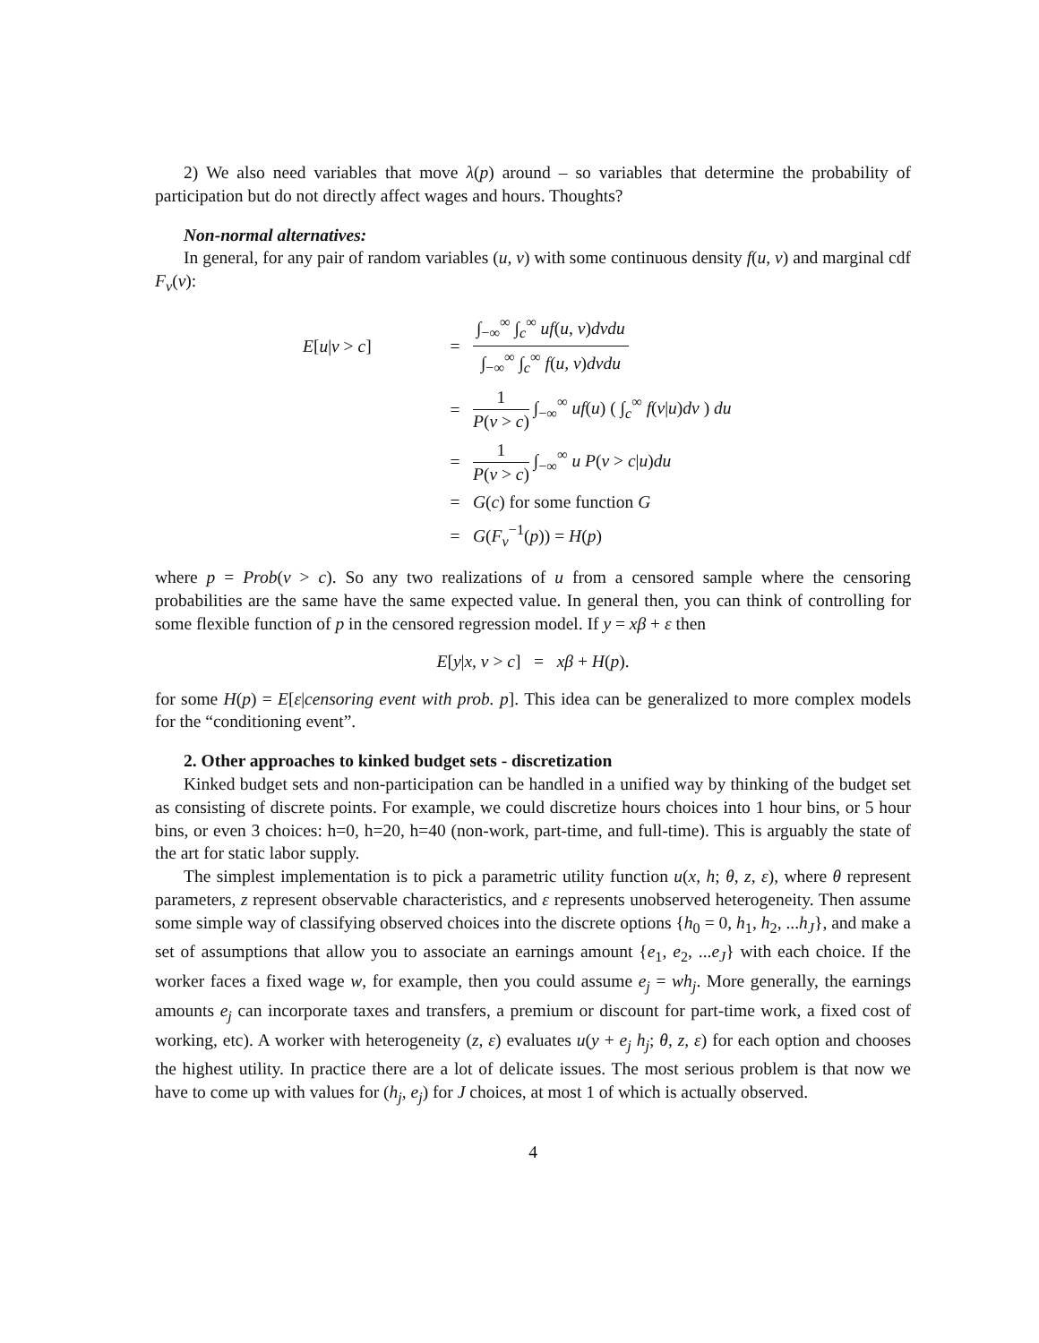2) We also need variables that move λ(p) around – so variables that determine the probability of participation but do not directly affect wages and hours. Thoughts?
Non-normal alternatives:
In general, for any pair of random variables (u, v) with some continuous density f(u, v) and marginal cdf F<sub>v</sub>(v):
E[u|v > c]
=
∫<sub>−∞</sub><sup>∞</sup> ∫<sub>c</sub><sup>∞</sup> uf(u, v)dvdu ∫<sub>−∞</sub><sup>∞</sup> ∫<sub>c</sub><sup>∞</sup> f(u, v)dvdu
=
1 P(v > c) ∫<sub>−∞</sub><sup>∞</sup> uf(u) ( ∫<sub>c</sub><sup>∞</sup> f(v|u)dv ) du
=
1 P(v > c) ∫<sub>−∞</sub><sup>∞</sup> u P(v > c|u)du
=
G(c) for some function G
=
G(F<sub>v</sub><sup>−1</sup>(p)) = H(p)
where p = Prob(v > c). So any two realizations of u from a censored sample where the censoring probabilities are the same have the same expected value. In general then, you can think of controlling for some flexible function of p in the censored regression model. If y = xβ + ε then
E[y|x, v > c] = xβ + H(p).
for some H(p) = E[ε|censoring event with prob. p]. This idea can be generalized to more complex models for the “conditioning event”.
2. Other approaches to kinked budget sets - discretization
Kinked budget sets and non-participation can be handled in a unified way by thinking of the budget set as consisting of discrete points. For example, we could discretize hours choices into 1 hour bins, or 5 hour bins, or even 3 choices: h=0, h=20, h=40 (non-work, part-time, and full-time). This is arguably the state of the art for static labor supply.
The simplest implementation is to pick a parametric utility function u(x, h; θ, z, ε), where θ represent parameters, z represent observable characteristics, and ε represents unobserved heterogeneity. Then assume some simple way of classifying observed choices into the discrete options {h<sub>0</sub> = 0, h<sub>1</sub>, h<sub>2</sub>, ...h<sub>J</sub>}, and make a set of assumptions that allow you to associate an earnings amount {e<sub>1</sub>, e<sub>2</sub>, ...e<sub>J</sub>} with each choice. If the worker faces a fixed wage w, for example, then you could assume e<sub>j</sub> = wh<sub>j</sub>. More generally, the earnings amounts e<sub>j</sub> can incorporate taxes and transfers, a premium or discount for part-time work, a fixed cost of working, etc). A worker with heterogeneity (z, ε) evaluates u(y + e<sub>j</sub> h<sub>j</sub>; θ, z, ε) for each option and chooses the highest utility. In practice there are a lot of delicate issues. The most serious problem is that now we have to come up with values for (h<sub>j</sub>, e<sub>j</sub>) for J choices, at most 1 of which is actually observed.
4